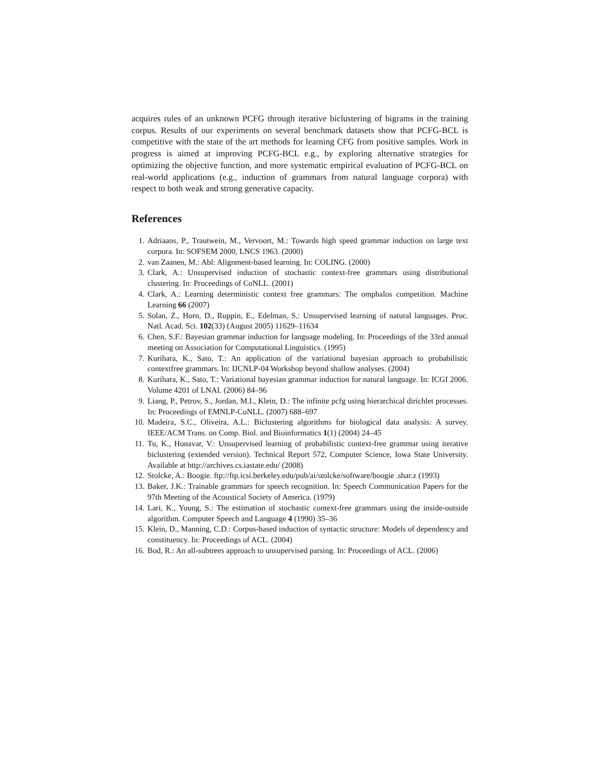acquires rules of an unknown PCFG through iterative biclustering of bigrams in the training corpus. Results of our experiments on several benchmark datasets show that PCFG-BCL is competitive with the state of the art methods for learning CFG from positive samples. Work in progress is aimed at improving PCFG-BCL e.g., by exploring alternative strategies for optimizing the objective function, and more systematic empirical evaluation of PCFG-BCL on real-world applications (e.g., induction of grammars from natural language corpora) with respect to both weak and strong generative capacity.
References
1. Adriaans, P., Trautwein, M., Vervoort, M.: Towards high speed grammar induction on large text corpora. In: SOFSEM 2000, LNCS 1963. (2000)
2. van Zaanen, M.: Abl: Alignment-based learning. In: COLING. (2000)
3. Clark, A.: Unsupervised induction of stochastic context-free grammars using distributional clustering. In: Proceedings of CoNLL. (2001)
4. Clark, A.: Learning deterministic context free grammars: The omphalos competition. Machine Learning 66 (2007)
5. Solan, Z., Horn, D., Ruppin, E., Edelman, S.: Unsupervised learning of natural languages. Proc. Natl. Acad. Sci. 102(33) (August 2005) 11629–11634
6. Chen, S.F.: Bayesian grammar induction for language modeling. In: Proceedings of the 33rd annual meeting on Association for Computational Linguistics. (1995)
7. Kurihara, K., Sato, T.: An application of the variational bayesian approach to probabilistic contextfree grammars. In: IJCNLP-04 Workshop beyond shallow analyses. (2004)
8. Kurihara, K., Sato, T.: Variational bayesian grammar induction for natural language. In: ICGI 2006. Volume 4201 of LNAI. (2006) 84–96
9. Liang, P., Petrov, S., Jordan, M.I., Klein, D.: The infinite pcfg using hierarchical dirichlet processes. In: Proceedings of EMNLP-CoNLL. (2007) 688–697
10. Madeira, S.C., Oliveira, A.L.: Biclustering algorithms for biological data analysis: A survey. IEEE/ACM Trans. on Comp. Biol. and Bioinformatics 1(1) (2004) 24–45
11. Tu, K., Honavar, V.: Unsupervised learning of probabilistic context-free grammar using iterative biclustering (extended version). Technical Report 572, Computer Science, Iowa State University. Available at http://archives.cs.iastate.edu/ (2008)
12. Stolcke, A.: Boogie. ftp://ftp.icsi.berkeley.edu/pub/ai/stolcke/software/boogie .shar.z (1993)
13. Baker, J.K.: Trainable grammars for speech recognition. In: Speech Communication Papers for the 97th Meeting of the Acoustical Society of America. (1979)
14. Lari, K., Young, S.: The estimation of stochastic context-free grammars using the inside-outside algorithm. Computer Speech and Language 4 (1990) 35–36
15. Klein, D., Manning, C.D.: Corpus-based induction of syntactic structure: Models of dependency and constituency. In: Proceedings of ACL. (2004)
16. Bod, R.: An all-subtrees approach to unsupervised parsing. In: Proceedings of ACL. (2006)